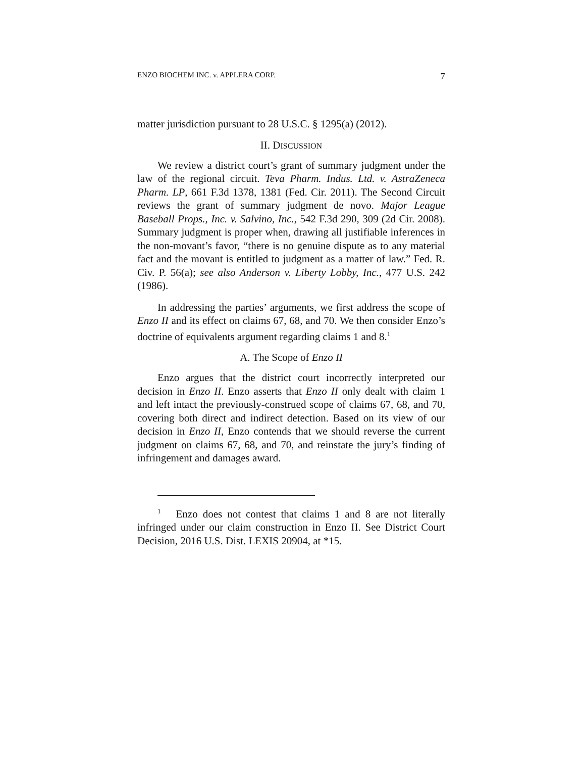ENZO BIOCHEM INC. v. APPLERA CORP. 7
matter jurisdiction pursuant to 28 U.S.C. § 1295(a) (2012).
II. DISCUSSION
We review a district court’s grant of summary judgment under the law of the regional circuit. Teva Pharm. Indus. Ltd. v. AstraZeneca Pharm. LP, 661 F.3d 1378, 1381 (Fed. Cir. 2011). The Second Circuit reviews the grant of summary judgment de novo. Major League Baseball Props., Inc. v. Salvino, Inc., 542 F.3d 290, 309 (2d Cir. 2008). Summary judgment is proper when, drawing all justifiable inferences in the non-movant’s favor, “there is no genuine dispute as to any material fact and the movant is entitled to judgment as a matter of law.” Fed. R. Civ. P. 56(a); see also Anderson v. Liberty Lobby, Inc., 477 U.S. 242 (1986).
In addressing the parties’ arguments, we first address the scope of Enzo II and its effect on claims 67, 68, and 70. We then consider Enzo’s doctrine of equivalents argument regarding claims 1 and 8.<sup>1</sup>
A. The Scope of Enzo II
Enzo argues that the district court incorrectly interpreted our decision in Enzo II. Enzo asserts that Enzo II only dealt with claim 1 and left intact the previously-construed scope of claims 67, 68, and 70, covering both direct and indirect detection. Based on its view of our decision in Enzo II, Enzo contends that we should reverse the current judgment on claims 67, 68, and 70, and reinstate the jury’s finding of infringement and damages award.
<sup>1</sup> Enzo does not contest that claims 1 and 8 are not literally infringed under our claim construction in Enzo II. See District Court Decision, 2016 U.S. Dist. LEXIS 20904, at *15.